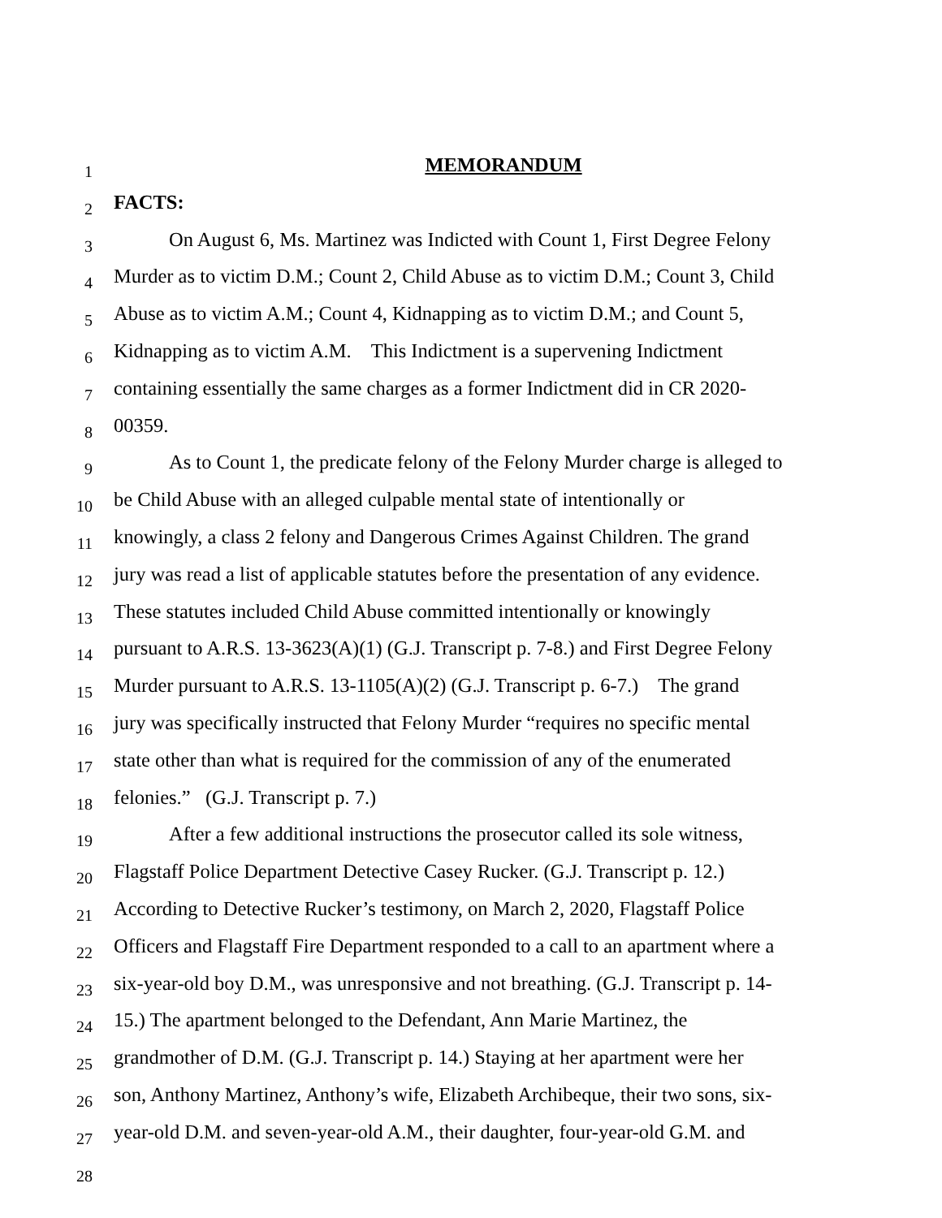1
MEMORANDUM
2
FACTS:
3
On August 6, Ms. Martinez was Indicted with Count 1, First Degree Felony
4
Murder as to victim D.M.; Count 2, Child Abuse as to victim D.M.; Count 3, Child
5
Abuse as to victim A.M.; Count 4, Kidnapping as to victim D.M.; and Count 5,
6
Kidnapping as to victim A.M. This Indictment is a supervening Indictment
7
containing essentially the same charges as a former Indictment did in CR 2020-
8
00359.
9
As to Count 1, the predicate felony of the Felony Murder charge is alleged to
10
be Child Abuse with an alleged culpable mental state of intentionally or
11
knowingly, a class 2 felony and Dangerous Crimes Against Children. The grand
12
jury was read a list of applicable statutes before the presentation of any evidence.
13
These statutes included Child Abuse committed intentionally or knowingly
14
pursuant to A.R.S. 13-3623(A)(1) (G.J. Transcript p. 7-8.) and First Degree Felony
15
Murder pursuant to A.R.S. 13-1105(A)(2) (G.J. Transcript p. 6-7.) The grand
16
jury was specifically instructed that Felony Murder “requires no specific mental
17
state other than what is required for the commission of any of the enumerated
18
felonies.” (G.J. Transcript p. 7.)
19
After a few additional instructions the prosecutor called its sole witness,
20
Flagstaff Police Department Detective Casey Rucker. (G.J. Transcript p. 12.)
21
According to Detective Rucker’s testimony, on March 2, 2020, Flagstaff Police
22
Officers and Flagstaff Fire Department responded to a call to an apartment where a
23
six-year-old boy D.M., was unresponsive and not breathing. (G.J. Transcript p. 14-
24
15.) The apartment belonged to the Defendant, Ann Marie Martinez, the
25
grandmother of D.M. (G.J. Transcript p. 14.) Staying at her apartment were her
26
son, Anthony Martinez, Anthony’s wife, Elizabeth Archibeque, their two sons, six-
27
year-old D.M. and seven-year-old A.M., their daughter, four-year-old G.M. and
28